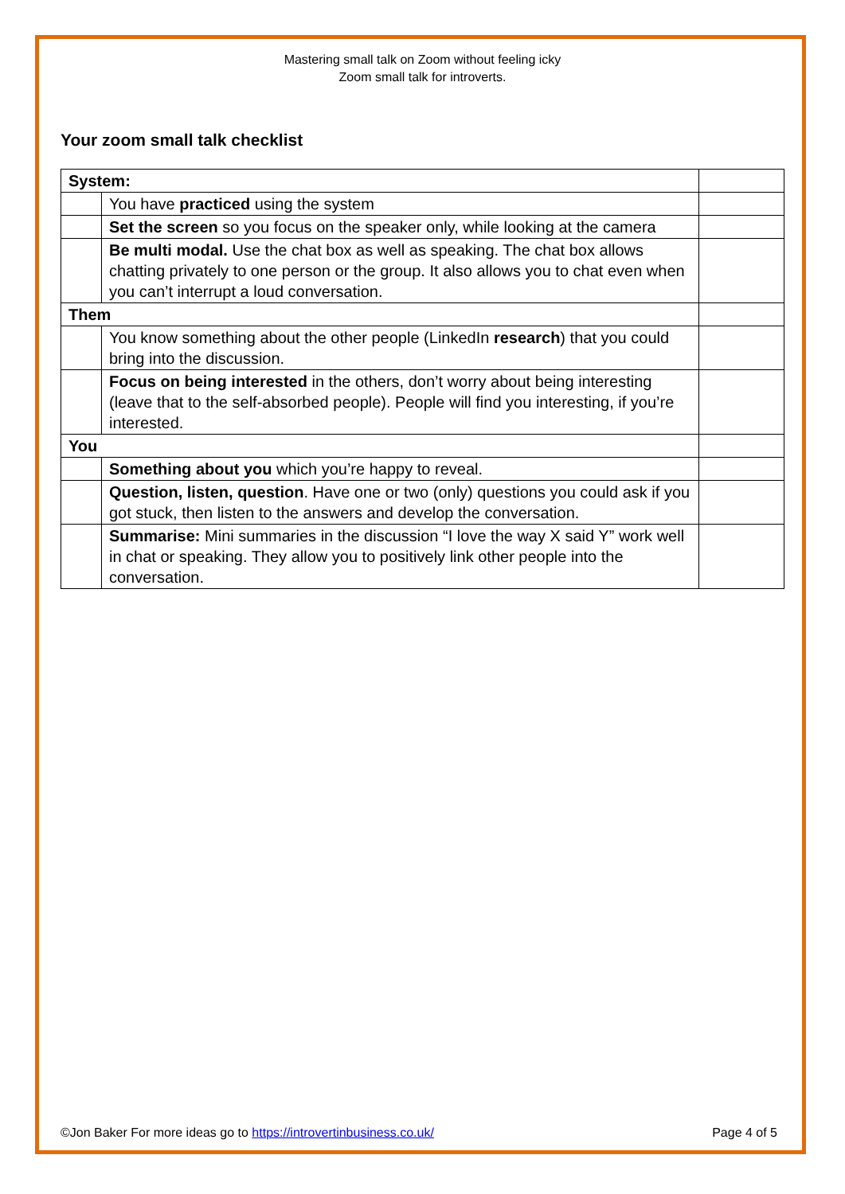Mastering small talk on Zoom without feeling icky
Zoom small talk for introverts.
Your zoom small talk checklist
| System: | | |
| | You have practiced using the system | |
| | Set the screen so you focus on the speaker only, while looking at the camera | |
| | Be multi modal. Use the chat box as well as speaking. The chat box allows chatting privately to one person or the group. It also allows you to chat even when you can’t interrupt a loud conversation. | |
| Them | | |
| | You know something about the other people (LinkedIn research ) that you could bring into the discussion. | |
| | Focus on being interested in the others, don’t worry about being interesting (leave that to the self-absorbed people). People will find you interesting, if you’re interested. | |
| You | | |
| | Something about you which you’re happy to reveal. | |
| | Question, listen, question . Have one or two (only) questions you could ask if you got stuck, then listen to the answers and develop the conversation. | |
| | Summarise: Mini summaries in the discussion “I love the way X said Y” work well in chat or speaking. They allow you to positively link other people into the conversation. | |
©Jon Baker For more ideas go to https://introvertinbusiness.co.uk/ Page 4 of 5